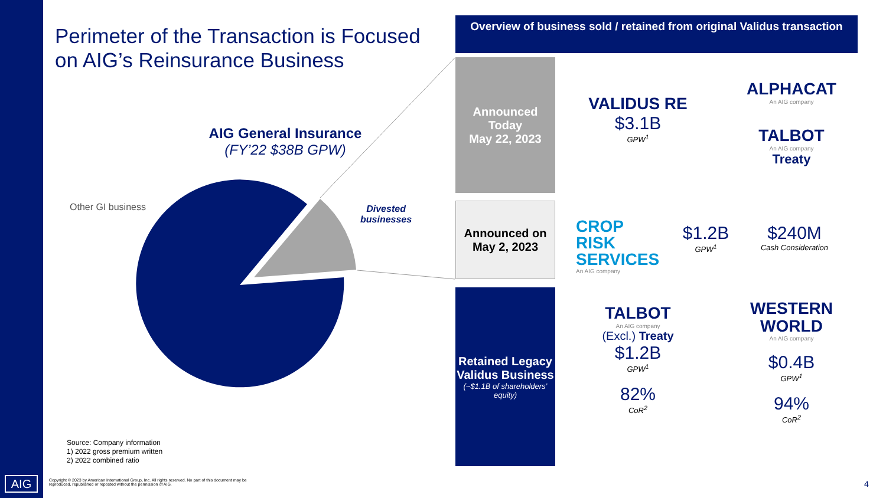AIG
Perimeter of the Transaction is Focused on AIG’s Reinsurance Business
AIG General Insurance
(FY’22 $38B GPW)
Other GI business
Divested
businesses
Source: Company information
1) 2022 gross premium written
2) 2022 combined ratio
Copyright © 2023 by American International Group, Inc. All rights reserved. No part of this document may be reproduced, republished or reposted without the permission of AIG.
4
Overview of business sold / retained from original Validus transaction
Announced Today
May 22, 2023
Announced on
May 2, 2023
Retained Legacy Validus Business
(~$1.1B of shareholders’ equity)
VALIDUS RE
$3.1B
GPW<sup>1</sup>
ALPHACAT
An AIG company
TALBOT
An AIG company
Treaty
CROP RISK SERVICES
An AIG company
$1.2B
GPW<sup>1</sup>
$240M
Cash Consideration
TALBOT
An AIG company
(Excl.) Treaty
$1.2B
GPW<sup>1</sup>
82%
CoR<sup>2</sup>
WESTERN WORLD
An AIG company
$0.4B
GPW<sup>1</sup>
94%
CoR<sup>2</sup>